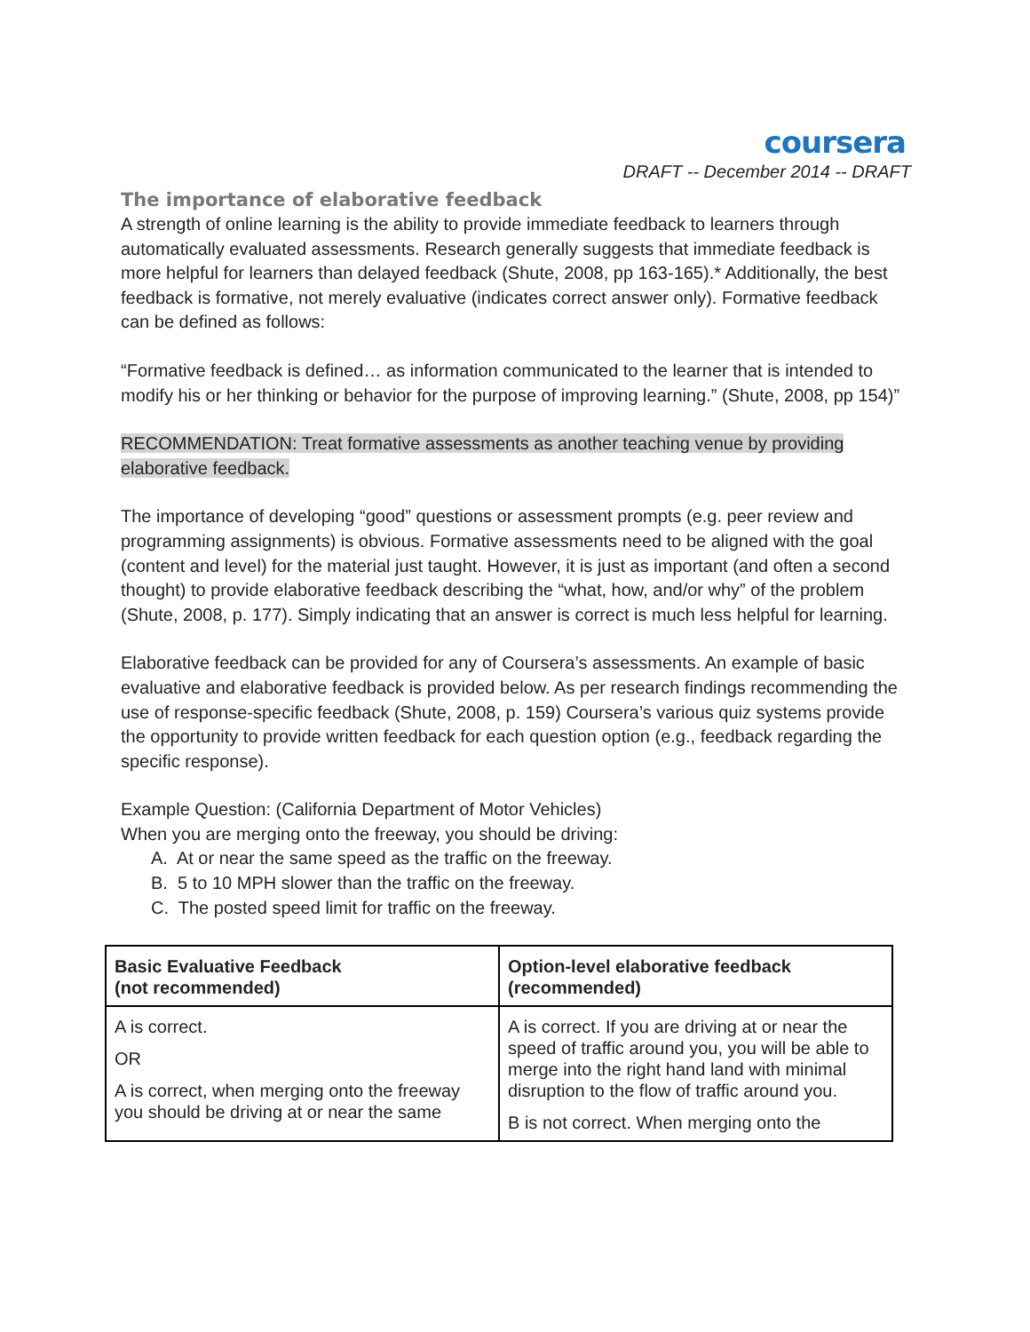coursera
DRAFT -- December 2014 -- DRAFT
The importance of elaborative feedback
A strength of online learning is the ability to provide immediate feedback to learners through automatically evaluated assessments. Research generally suggests that immediate feedback is more helpful for learners than delayed feedback (Shute, 2008, pp 163-165).* Additionally, the best feedback is formative, not merely evaluative (indicates correct answer only). Formative feedback can be defined as follows:
“Formative feedback is defined… as information communicated to the learner that is intended to modify his or her thinking or behavior for the purpose of improving learning.” (Shute, 2008, pp 154)”
RECOMMENDATION: Treat formative assessments as another teaching venue by providing elaborative feedback.
The importance of developing “good” questions or assessment prompts (e.g. peer review and programming assignments) is obvious. Formative assessments need to be aligned with the goal (content and level) for the material just taught. However, it is just as important (and often a second thought) to provide elaborative feedback describing the “what, how, and/or why” of the problem (Shute, 2008, p. 177). Simply indicating that an answer is correct is much less helpful for learning.
Elaborative feedback can be provided for any of Coursera’s assessments. An example of basic evaluative and elaborative feedback is provided below. As per research findings recommending the use of response-specific feedback (Shute, 2008, p. 159) Coursera’s various quiz systems provide the opportunity to provide written feedback for each question option (e.g., feedback regarding the specific response).
Example Question: (California Department of Motor Vehicles)
When you are merging onto the freeway, you should be driving:
A. At or near the same speed as the traffic on the freeway.
B. 5 to 10 MPH slower than the traffic on the freeway.
C. The posted speed limit for traffic on the freeway.
| Basic Evaluative Feedback (not recommended) | Option-level elaborative feedback (recommended) |
| --- | --- |
| A is correct. OR A is correct, when merging onto the freeway you should be driving at or near the same | A is correct. If you are driving at or near the speed of traffic around you, you will be able to merge into the right hand land with minimal disruption to the flow of traffic around you. B is not correct. When merging onto the |